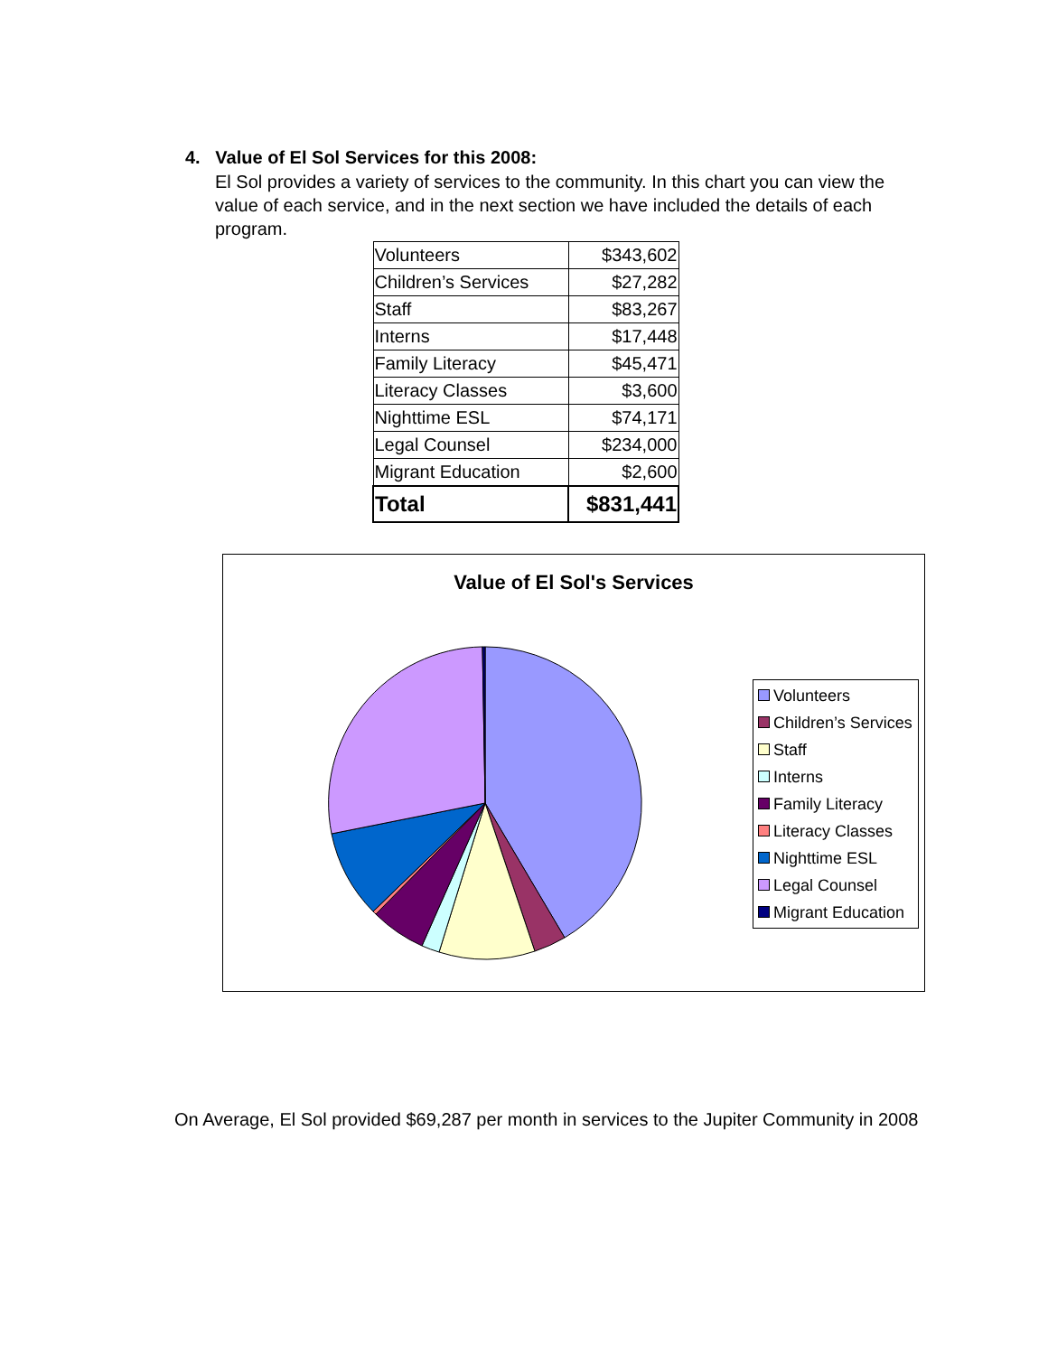4. Value of El Sol Services for this 2008:
El Sol provides a variety of services to the community. In this chart you can view the value of each service, and in the next section we have included the details of each program.
| Volunteers | $343,602 |
| Children’s Services | $27,282 |
| Staff | $83,267 |
| Interns | $17,448 |
| Family Literacy | $45,471 |
| Literacy Classes | $3,600 |
| Nighttime ESL | $74,171 |
| Legal Counsel | $234,000 |
| Migrant Education | $2,600 |
| Total | $831,441 |
Value of El Sol's Services
Volunteers
Children’s Services
Staff
Interns
Family Literacy
Literacy Classes
Nighttime ESL
Legal Counsel
Migrant Education
On Average, El Sol provided $69,287 per month in services to the Jupiter Community in 2008